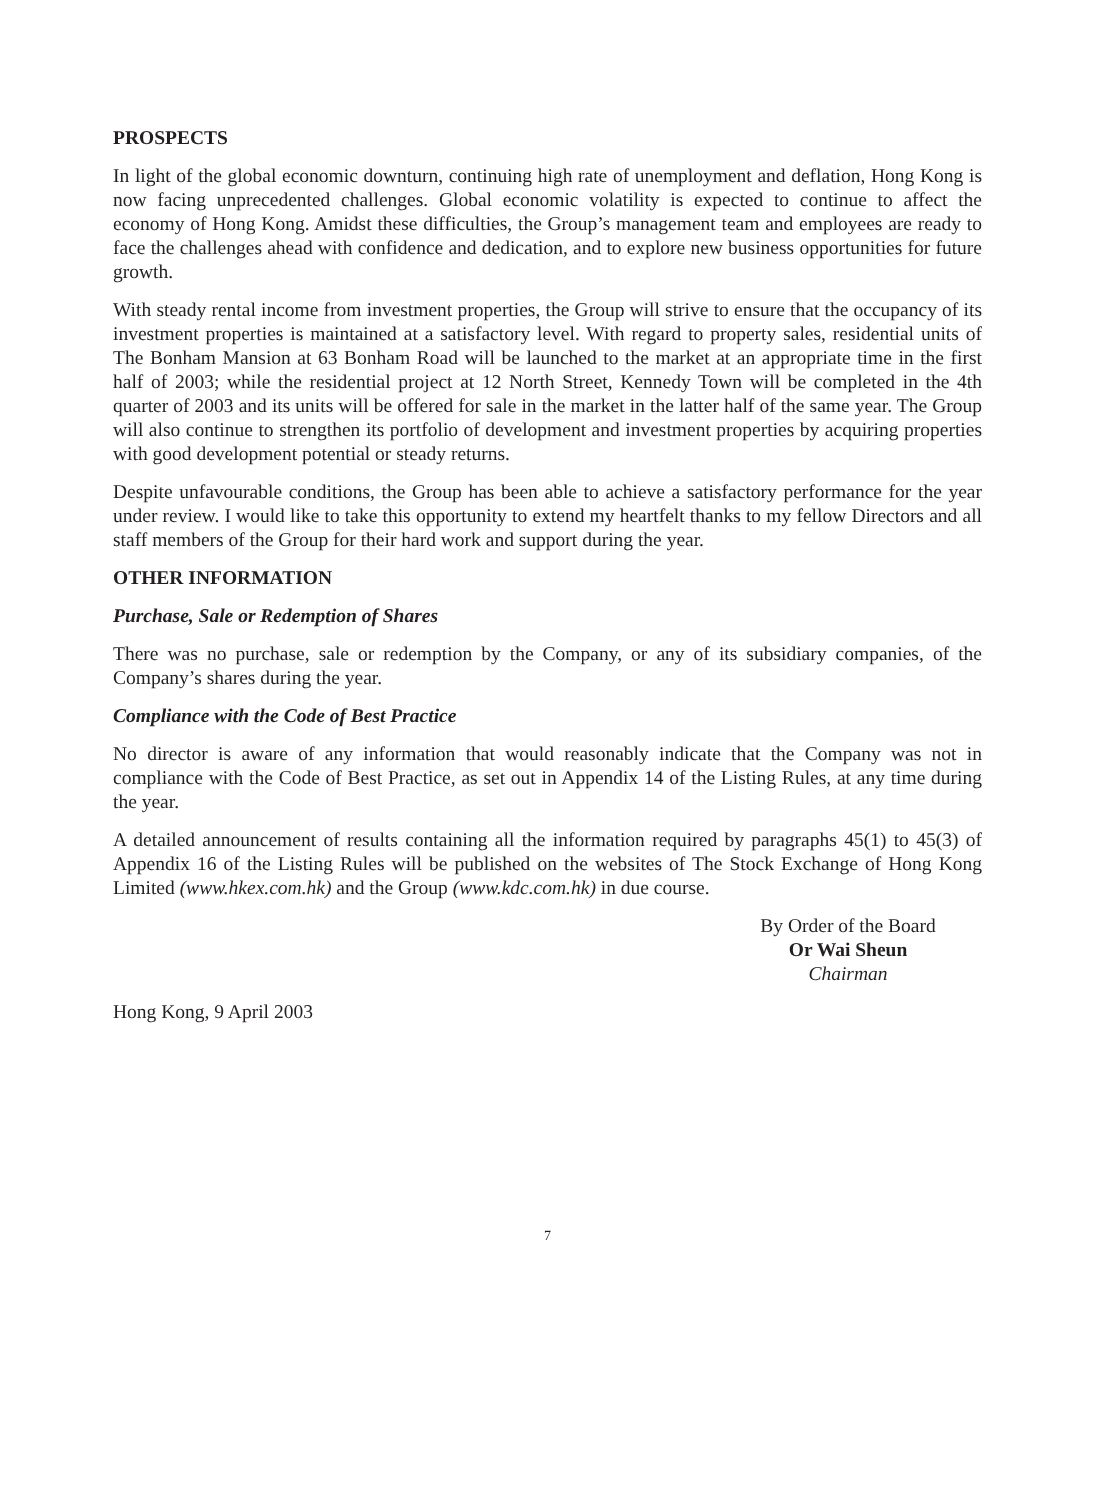PROSPECTS
In light of the global economic downturn, continuing high rate of unemployment and deflation, Hong Kong is now facing unprecedented challenges. Global economic volatility is expected to continue to affect the economy of Hong Kong. Amidst these difficulties, the Group’s management team and employees are ready to face the challenges ahead with confidence and dedication, and to explore new business opportunities for future growth.
With steady rental income from investment properties, the Group will strive to ensure that the occupancy of its investment properties is maintained at a satisfactory level. With regard to property sales, residential units of The Bonham Mansion at 63 Bonham Road will be launched to the market at an appropriate time in the first half of 2003; while the residential project at 12 North Street, Kennedy Town will be completed in the 4th quarter of 2003 and its units will be offered for sale in the market in the latter half of the same year. The Group will also continue to strengthen its portfolio of development and investment properties by acquiring properties with good development potential or steady returns.
Despite unfavourable conditions, the Group has been able to achieve a satisfactory performance for the year under review. I would like to take this opportunity to extend my heartfelt thanks to my fellow Directors and all staff members of the Group for their hard work and support during the year.
OTHER INFORMATION
Purchase, Sale or Redemption of Shares
There was no purchase, sale or redemption by the Company, or any of its subsidiary companies, of the Company’s shares during the year.
Compliance with the Code of Best Practice
No director is aware of any information that would reasonably indicate that the Company was not in compliance with the Code of Best Practice, as set out in Appendix 14 of the Listing Rules, at any time during the year.
A detailed announcement of results containing all the information required by paragraphs 45(1) to 45(3) of Appendix 16 of the Listing Rules will be published on the websites of The Stock Exchange of Hong Kong Limited (www.hkex.com.hk) and the Group (www.kdc.com.hk) in due course.
By Order of the Board
Or Wai Sheun
Chairman
Hong Kong, 9 April 2003
7